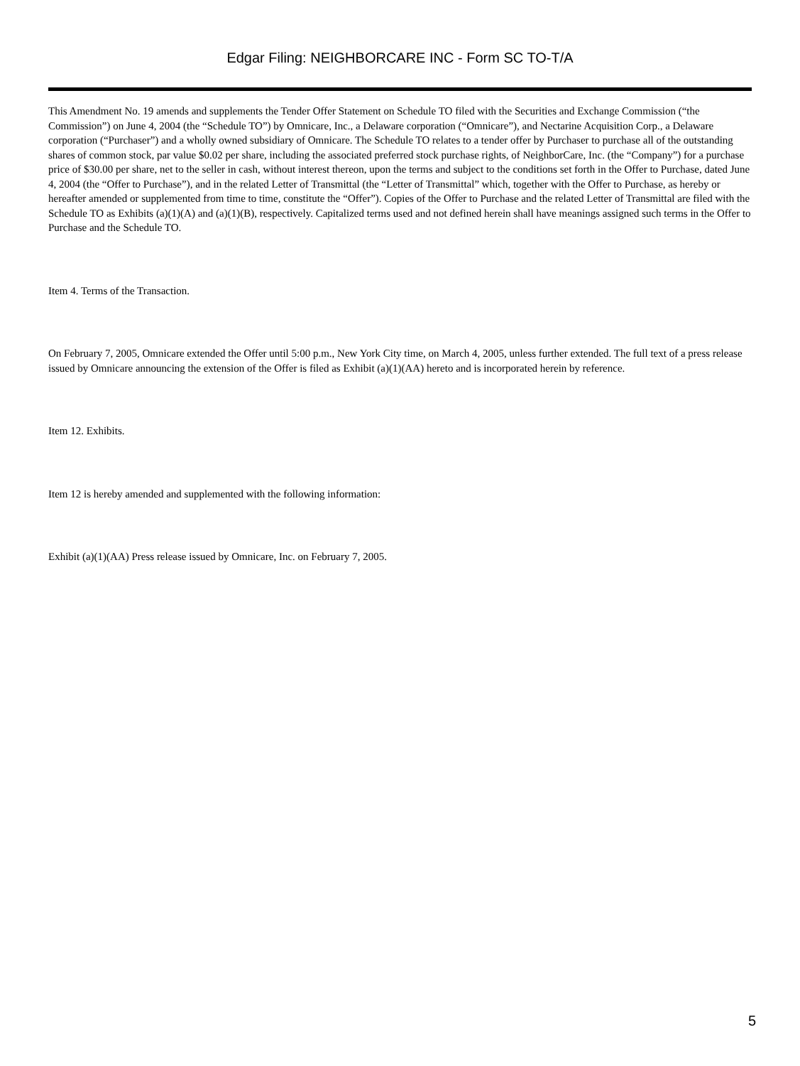Edgar Filing: NEIGHBORCARE INC - Form SC TO-T/A
This Amendment No. 19 amends and supplements the Tender Offer Statement on Schedule TO filed with the Securities and Exchange Commission (“the Commission”) on June 4, 2004 (the “Schedule TO”) by Omnicare, Inc., a Delaware corporation (“Omnicare”), and Nectarine Acquisition Corp., a Delaware corporation (“Purchaser”) and a wholly owned subsidiary of Omnicare. The Schedule TO relates to a tender offer by Purchaser to purchase all of the outstanding shares of common stock, par value $0.02 per share, including the associated preferred stock purchase rights, of NeighborCare, Inc. (the “Company”) for a purchase price of $30.00 per share, net to the seller in cash, without interest thereon, upon the terms and subject to the conditions set forth in the Offer to Purchase, dated June 4, 2004 (the “Offer to Purchase”), and in the related Letter of Transmittal (the “Letter of Transmittal” which, together with the Offer to Purchase, as hereby or hereafter amended or supplemented from time to time, constitute the “Offer”). Copies of the Offer to Purchase and the related Letter of Transmittal are filed with the Schedule TO as Exhibits (a)(1)(A) and (a)(1)(B), respectively. Capitalized terms used and not defined herein shall have meanings assigned such terms in the Offer to Purchase and the Schedule TO.
Item 4. Terms of the Transaction.
On February 7, 2005, Omnicare extended the Offer until 5:00 p.m., New York City time, on March 4, 2005, unless further extended. The full text of a press release issued by Omnicare announcing the extension of the Offer is filed as Exhibit (a)(1)(AA) hereto and is incorporated herein by reference.
Item 12. Exhibits.
Item 12 is hereby amended and supplemented with the following information:
Exhibit (a)(1)(AA) Press release issued by Omnicare, Inc. on February 7, 2005.
5